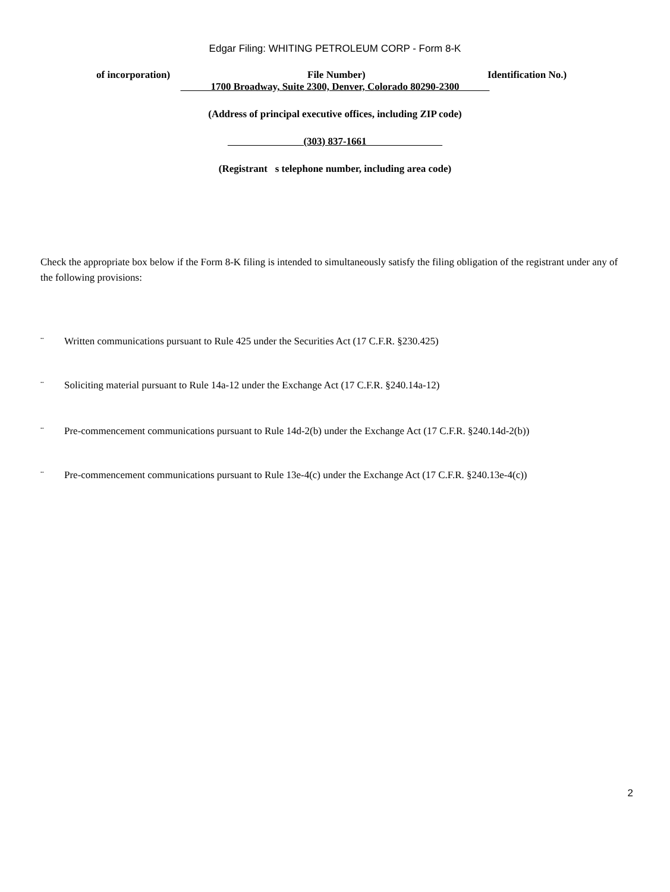Edgar Filing: WHITING PETROLEUM CORP - Form 8-K
of incorporation) File Number) Identification No.)
1700 Broadway, Suite 2300, Denver, Colorado 80290-2300
(Address of principal executive offices, including ZIP code)
(303) 837-1661
(Registrant s telephone number, including area code)
Check the appropriate box below if the Form 8-K filing is intended to simultaneously satisfy the filing obligation of the registrant under any of the following provisions:
¨ Written communications pursuant to Rule 425 under the Securities Act (17 C.F.R. §230.425)
¨ Soliciting material pursuant to Rule 14a-12 under the Exchange Act (17 C.F.R. §240.14a-12)
¨ Pre-commencement communications pursuant to Rule 14d-2(b) under the Exchange Act (17 C.F.R. §240.14d-2(b))
¨ Pre-commencement communications pursuant to Rule 13e-4(c) under the Exchange Act (17 C.F.R. §240.13e-4(c))
2